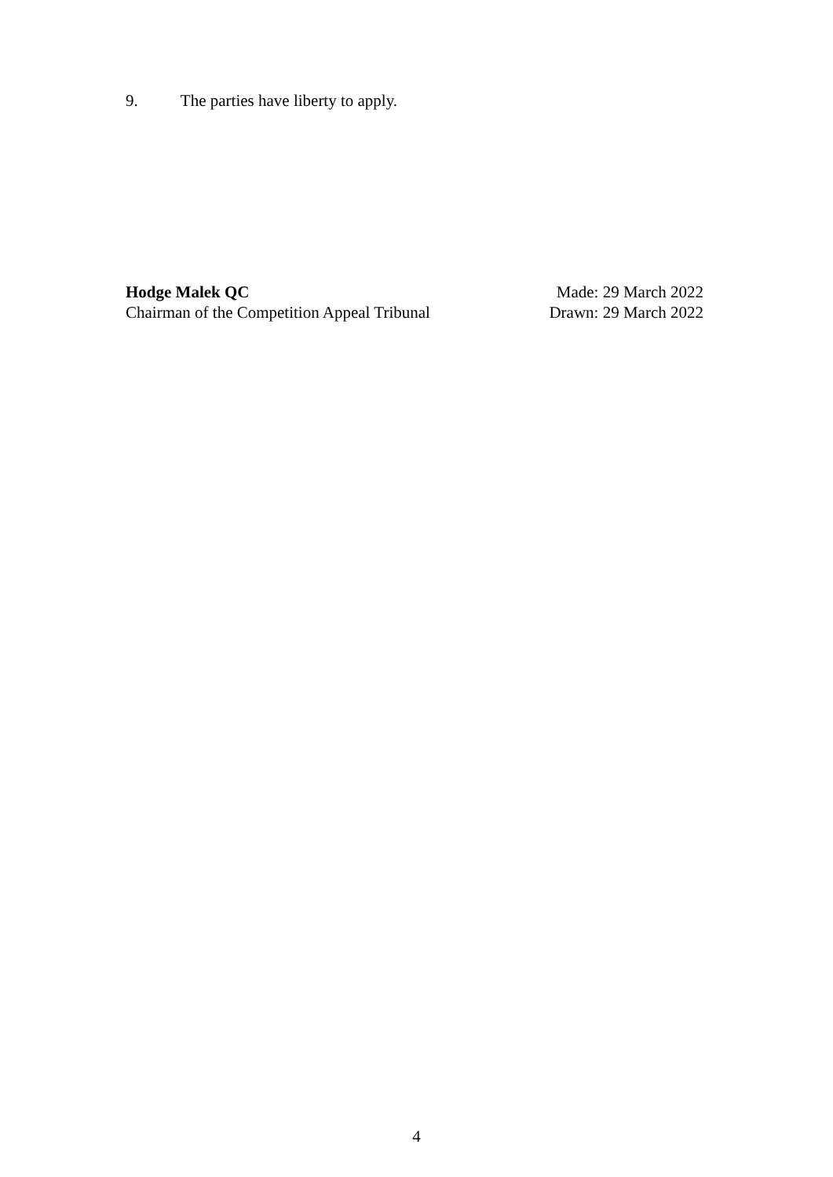9. The parties have liberty to apply.
Hodge Malek QC
Chairman of the Competition Appeal Tribunal
Made: 29 March 2022
Drawn: 29 March 2022
4